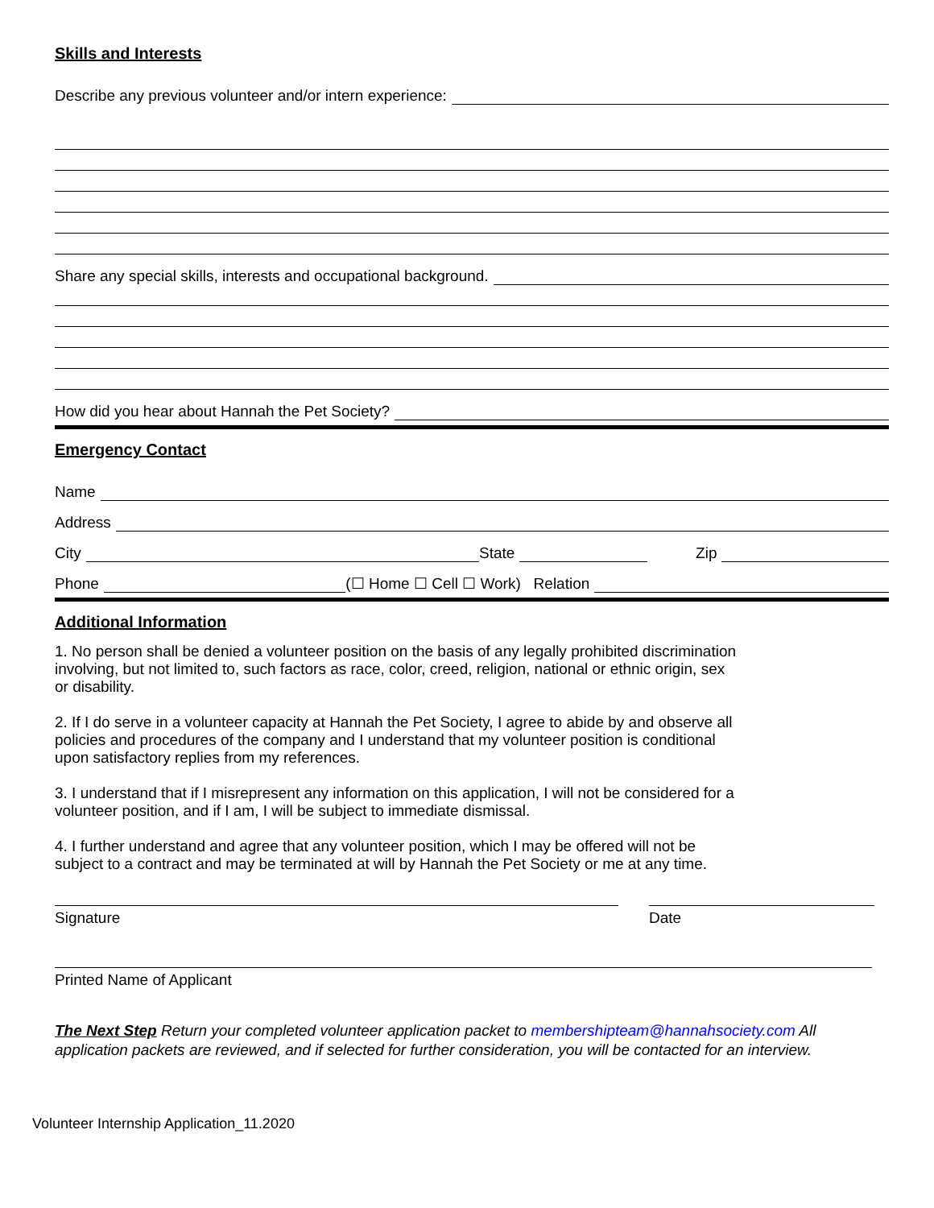Skills and Interests
Describe any previous volunteer and/or intern experience:
Share any special skills, interests and occupational background.
How did you hear about Hannah the Pet Society?
Emergency Contact
Name
Address
City State Zip
Phone (☐ Home ☐ Cell ☐ Work) Relation
Additional Information
1. No person shall be denied a volunteer position on the basis of any legally prohibited discrimination involving, but not limited to, such factors as race, color, creed, religion, national or ethnic origin, sex or disability.
2. If I do serve in a volunteer capacity at Hannah the Pet Society, I agree to abide by and observe all policies and procedures of the company and I understand that my volunteer position is conditional upon satisfactory replies from my references.
3. I understand that if I misrepresent any information on this application, I will not be considered for a volunteer position, and if I am, I will be subject to immediate dismissal.
4. I further understand and agree that any volunteer position, which I may be offered will not be subject to a contract and may be terminated at will by Hannah the Pet Society or me at any time.
Signature Date
Printed Name of Applicant
The Next Step Return your completed volunteer application packet to membershipteam@hannahsociety.com All application packets are reviewed, and if selected for further consideration, you will be contacted for an interview.
Volunteer Internship Application_11.2020